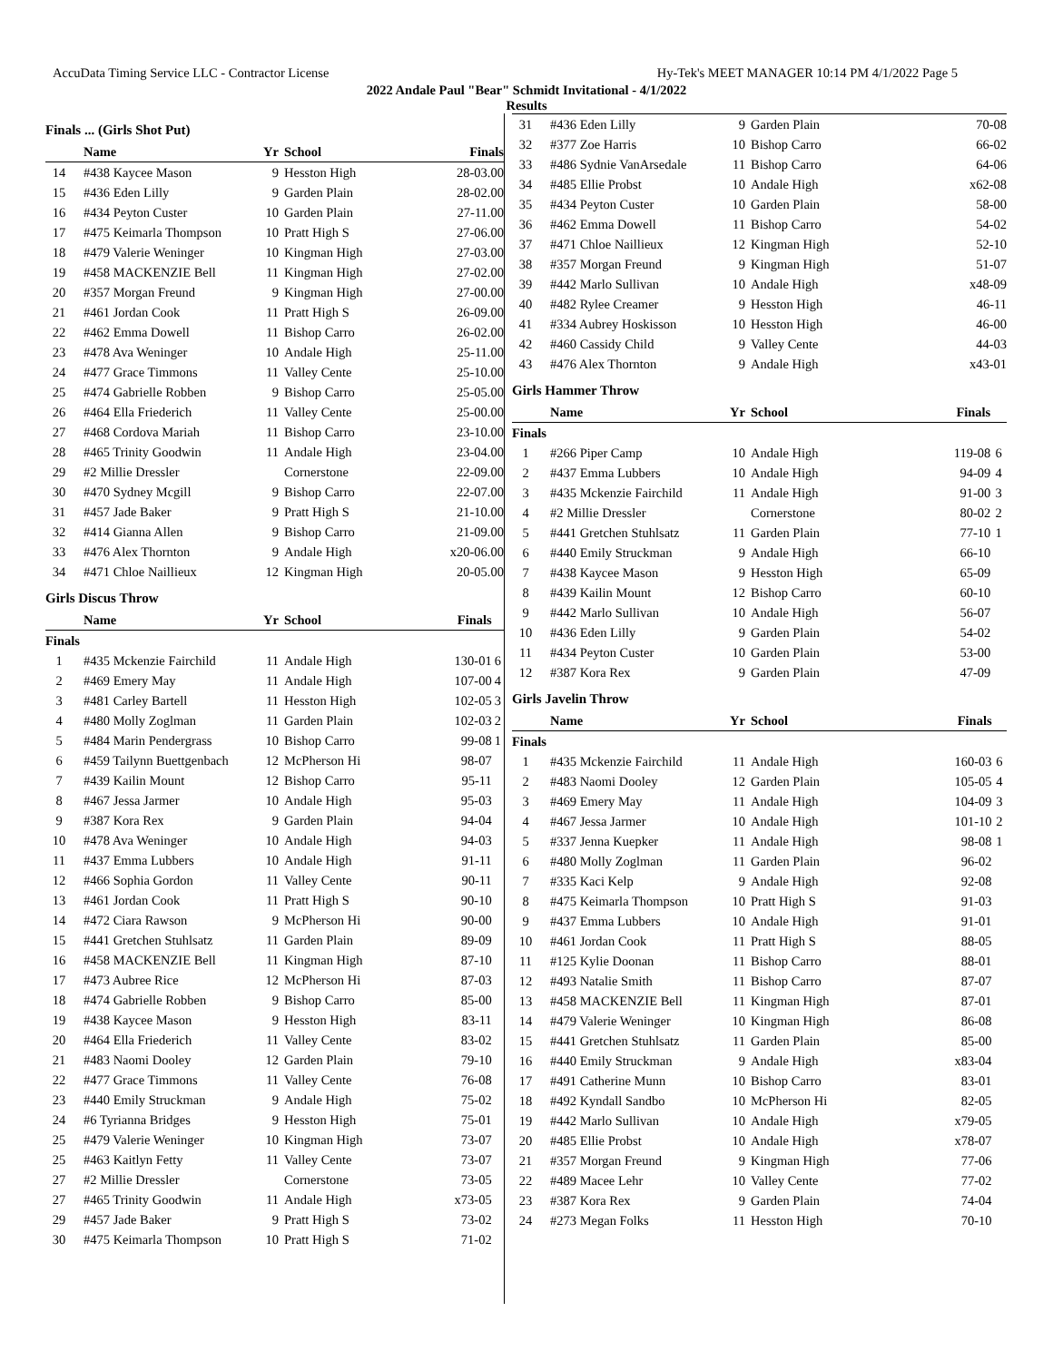AccuData Timing Service LLC - Contractor License Hy-Tek's MEET MANAGER 10:14 PM 4/1/2022 Page 5
2022 Andale Paul "Bear" Schmidt Invitational - 4/1/2022
Results
Finals ... (Girls Shot Put)
| | Name | Yr | School | Finals | |
| --- | --- | --- | --- | --- | --- |
| 14 | #438 Kaycee Mason | 9 | Hesston High | 28-03.00 | |
| 15 | #436 Eden Lilly | 9 | Garden Plain | 28-02.00 | |
| 16 | #434 Peyton Custer | 10 | Garden Plain | 27-11.00 | |
| 17 | #475 Keimarla Thompson | 10 | Pratt High S | 27-06.00 | |
| 18 | #479 Valerie Weninger | 10 | Kingman High | 27-03.00 | |
| 19 | #458 MACKENZIE Bell | 11 | Kingman High | 27-02.00 | |
| 20 | #357 Morgan Freund | 9 | Kingman High | 27-00.00 | |
| 21 | #461 Jordan Cook | 11 | Pratt High S | 26-09.00 | |
| 22 | #462 Emma Dowell | 11 | Bishop Carro | 26-02.00 | |
| 23 | #478 Ava Weninger | 10 | Andale High | 25-11.00 | |
| 24 | #477 Grace Timmons | 11 | Valley Cente | 25-10.00 | |
| 25 | #474 Gabrielle Robben | 9 | Bishop Carro | 25-05.00 | |
| 26 | #464 Ella Friederich | 11 | Valley Cente | 25-00.00 | |
| 27 | #468 Cordova Mariah | 11 | Bishop Carro | 23-10.00 | |
| 28 | #465 Trinity Goodwin | 11 | Andale High | 23-04.00 | |
| 29 | #2 Millie Dressler | | Cornerstone | 22-09.00 | |
| 30 | #470 Sydney Mcgill | 9 | Bishop Carro | 22-07.00 | |
| 31 | #457 Jade Baker | 9 | Pratt High S | 21-10.00 | |
| 32 | #414 Gianna Allen | 9 | Bishop Carro | 21-09.00 | |
| 33 | #476 Alex Thornton | 9 | Andale High | x20-06.00 | |
| 34 | #471 Chloe Naillieux | 12 | Kingman High | 20-05.00 | |
Girls Discus Throw
| | Name | Yr | School | Finals | |
| --- | --- | --- | --- | --- | --- |
| Finals | | | | | |
| 1 | #435 Mckenzie Fairchild | 11 | Andale High | 130-01 | 6 |
| 2 | #469 Emery May | 11 | Andale High | 107-00 | 4 |
| 3 | #481 Carley Bartell | 11 | Hesston High | 102-05 | 3 |
| 4 | #480 Molly Zoglman | 11 | Garden Plain | 102-03 | 2 |
| 5 | #484 Marin Pendergrass | 10 | Bishop Carro | 99-08 | 1 |
| 6 | #459 Tailynn Buettgenbach | 12 | McPherson Hi | 98-07 | |
| 7 | #439 Kailin Mount | 12 | Bishop Carro | 95-11 | |
| 8 | #467 Jessa Jarmer | 10 | Andale High | 95-03 | |
| 9 | #387 Kora Rex | 9 | Garden Plain | 94-04 | |
| 10 | #478 Ava Weninger | 10 | Andale High | 94-03 | |
| 11 | #437 Emma Lubbers | 10 | Andale High | 91-11 | |
| 12 | #466 Sophia Gordon | 11 | Valley Cente | 90-11 | |
| 13 | #461 Jordan Cook | 11 | Pratt High S | 90-10 | |
| 14 | #472 Ciara Rawson | 9 | McPherson Hi | 90-00 | |
| 15 | #441 Gretchen Stuhlsatz | 11 | Garden Plain | 89-09 | |
| 16 | #458 MACKENZIE Bell | 11 | Kingman High | 87-10 | |
| 17 | #473 Aubree Rice | 12 | McPherson Hi | 87-03 | |
| 18 | #474 Gabrielle Robben | 9 | Bishop Carro | 85-00 | |
| 19 | #438 Kaycee Mason | 9 | Hesston High | 83-11 | |
| 20 | #464 Ella Friederich | 11 | Valley Cente | 83-02 | |
| 21 | #483 Naomi Dooley | 12 | Garden Plain | 79-10 | |
| 22 | #477 Grace Timmons | 11 | Valley Cente | 76-08 | |
| 23 | #440 Emily Struckman | 9 | Andale High | 75-02 | |
| 24 | #6 Tyrianna Bridges | 9 | Hesston High | 75-01 | |
| 25 | #479 Valerie Weninger | 10 | Kingman High | 73-07 | |
| 25 | #463 Kaitlyn Fetty | 11 | Valley Cente | 73-07 | |
| 27 | #2 Millie Dressler | | Cornerstone | 73-05 | |
| 27 | #465 Trinity Goodwin | 11 | Andale High | x73-05 | |
| 29 | #457 Jade Baker | 9 | Pratt High S | 73-02 | |
| 30 | #475 Keimarla Thompson | 10 | Pratt High S | 71-02 | |
| 31 | #436 Eden Lilly | 9 | Garden Plain | 70-08 | |
| 32 | #377 Zoe Harris | 10 | Bishop Carro | 66-02 | |
| 33 | #486 Sydnie VanArsedale | 11 | Bishop Carro | 64-06 | |
| 34 | #485 Ellie Probst | 10 | Andale High | x62-08 | |
| 35 | #434 Peyton Custer | 10 | Garden Plain | 58-00 | |
| 36 | #462 Emma Dowell | 11 | Bishop Carro | 54-02 | |
| 37 | #471 Chloe Naillieux | 12 | Kingman High | 52-10 | |
| 38 | #357 Morgan Freund | 9 | Kingman High | 51-07 | |
| 39 | #442 Marlo Sullivan | 10 | Andale High | x48-09 | |
| 40 | #482 Rylee Creamer | 9 | Hesston High | 46-11 | |
| 41 | #334 Aubrey Hoskisson | 10 | Hesston High | 46-00 | |
| 42 | #460 Cassidy Child | 9 | Valley Cente | 44-03 | |
| 43 | #476 Alex Thornton | 9 | Andale High | x43-01 | |
Girls Hammer Throw
| | Name | Yr | School | Finals | |
| --- | --- | --- | --- | --- | --- |
| Finals | | | | | |
| 1 | #266 Piper Camp | 10 | Andale High | 119-08 | 6 |
| 2 | #437 Emma Lubbers | 10 | Andale High | 94-09 | 4 |
| 3 | #435 Mckenzie Fairchild | 11 | Andale High | 91-00 | 3 |
| 4 | #2 Millie Dressler | | Cornerstone | 80-02 | 2 |
| 5 | #441 Gretchen Stuhlsatz | 11 | Garden Plain | 77-10 | 1 |
| 6 | #440 Emily Struckman | 9 | Andale High | 66-10 | |
| 7 | #438 Kaycee Mason | 9 | Hesston High | 65-09 | |
| 8 | #439 Kailin Mount | 12 | Bishop Carro | 60-10 | |
| 9 | #442 Marlo Sullivan | 10 | Andale High | 56-07 | |
| 10 | #436 Eden Lilly | 9 | Garden Plain | 54-02 | |
| 11 | #434 Peyton Custer | 10 | Garden Plain | 53-00 | |
| 12 | #387 Kora Rex | 9 | Garden Plain | 47-09 | |
Girls Javelin Throw
| | Name | Yr | School | Finals | |
| --- | --- | --- | --- | --- | --- |
| Finals | | | | | |
| 1 | #435 Mckenzie Fairchild | 11 | Andale High | 160-03 | 6 |
| 2 | #483 Naomi Dooley | 12 | Garden Plain | 105-05 | 4 |
| 3 | #469 Emery May | 11 | Andale High | 104-09 | 3 |
| 4 | #467 Jessa Jarmer | 10 | Andale High | 101-10 | 2 |
| 5 | #337 Jenna Kuepker | 11 | Andale High | 98-08 | 1 |
| 6 | #480 Molly Zoglman | 11 | Garden Plain | 96-02 | |
| 7 | #335 Kaci Kelp | 9 | Andale High | 92-08 | |
| 8 | #475 Keimarla Thompson | 10 | Pratt High S | 91-03 | |
| 9 | #437 Emma Lubbers | 10 | Andale High | 91-01 | |
| 10 | #461 Jordan Cook | 11 | Pratt High S | 88-05 | |
| 11 | #125 Kylie Doonan | 11 | Bishop Carro | 88-01 | |
| 12 | #493 Natalie Smith | 11 | Bishop Carro | 87-07 | |
| 13 | #458 MACKENZIE Bell | 11 | Kingman High | 87-01 | |
| 14 | #479 Valerie Weninger | 10 | Kingman High | 86-08 | |
| 15 | #441 Gretchen Stuhlsatz | 11 | Garden Plain | 85-00 | |
| 16 | #440 Emily Struckman | 9 | Andale High | x83-04 | |
| 17 | #491 Catherine Munn | 10 | Bishop Carro | 83-01 | |
| 18 | #492 Kyndall Sandbo | 10 | McPherson Hi | 82-05 | |
| 19 | #442 Marlo Sullivan | 10 | Andale High | x79-05 | |
| 20 | #485 Ellie Probst | 10 | Andale High | x78-07 | |
| 21 | #357 Morgan Freund | 9 | Kingman High | 77-06 | |
| 22 | #489 Macee Lehr | 10 | Valley Cente | 77-02 | |
| 23 | #387 Kora Rex | 9 | Garden Plain | 74-04 | |
| 24 | #273 Megan Folks | 11 | Hesston High | 70-10 | |